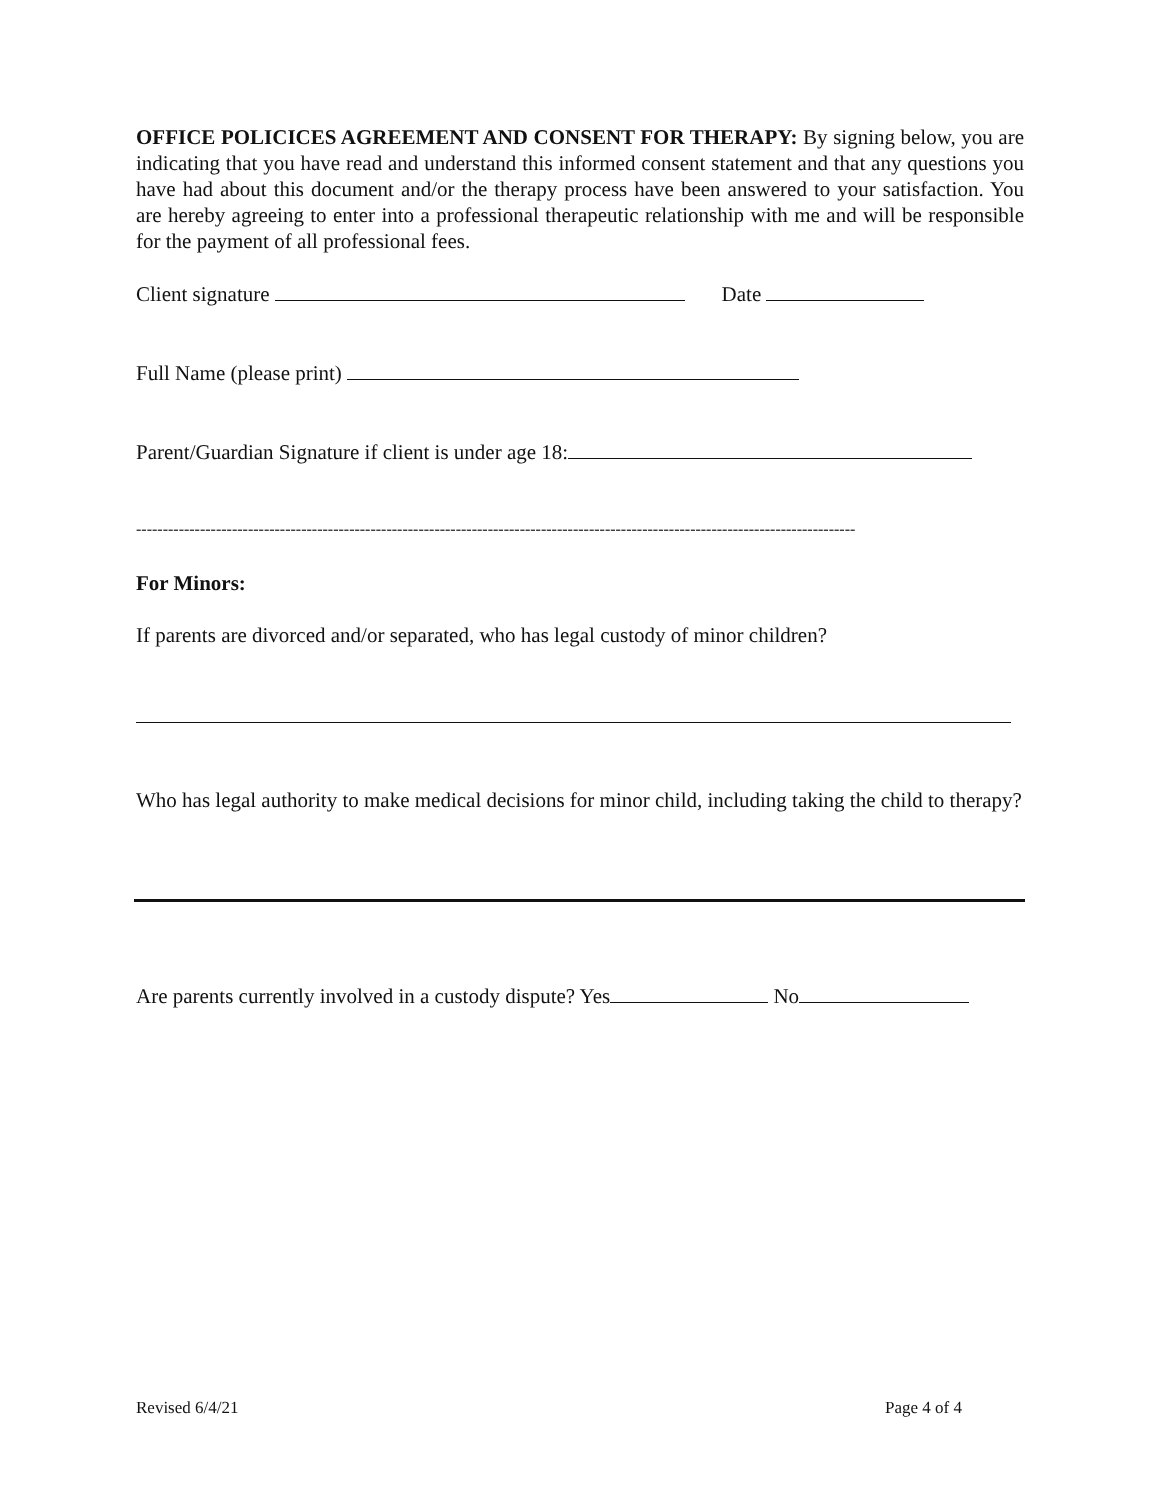OFFICE POLICICES AGREEMENT AND CONSENT FOR THERAPY: By signing below, you are indicating that you have read and understand this informed consent statement and that any questions you have had about this document and/or the therapy process have been answered to your satisfaction. You are hereby agreeing to enter into a professional therapeutic relationship with me and will be responsible for the payment of all professional fees.
Client signature Date
Full Name (please print)
Parent/Guardian Signature if client is under age 18:
---------------------------------------------------------------------------------------------------------------------------------------
For Minors:
If parents are divorced and/or separated, who has legal custody of minor children?
Who has legal authority to make medical decisions for minor child, including taking the child to therapy?
Are parents currently involved in a custody dispute? Yes No
Revised 6/4/21 Page 4 of 4